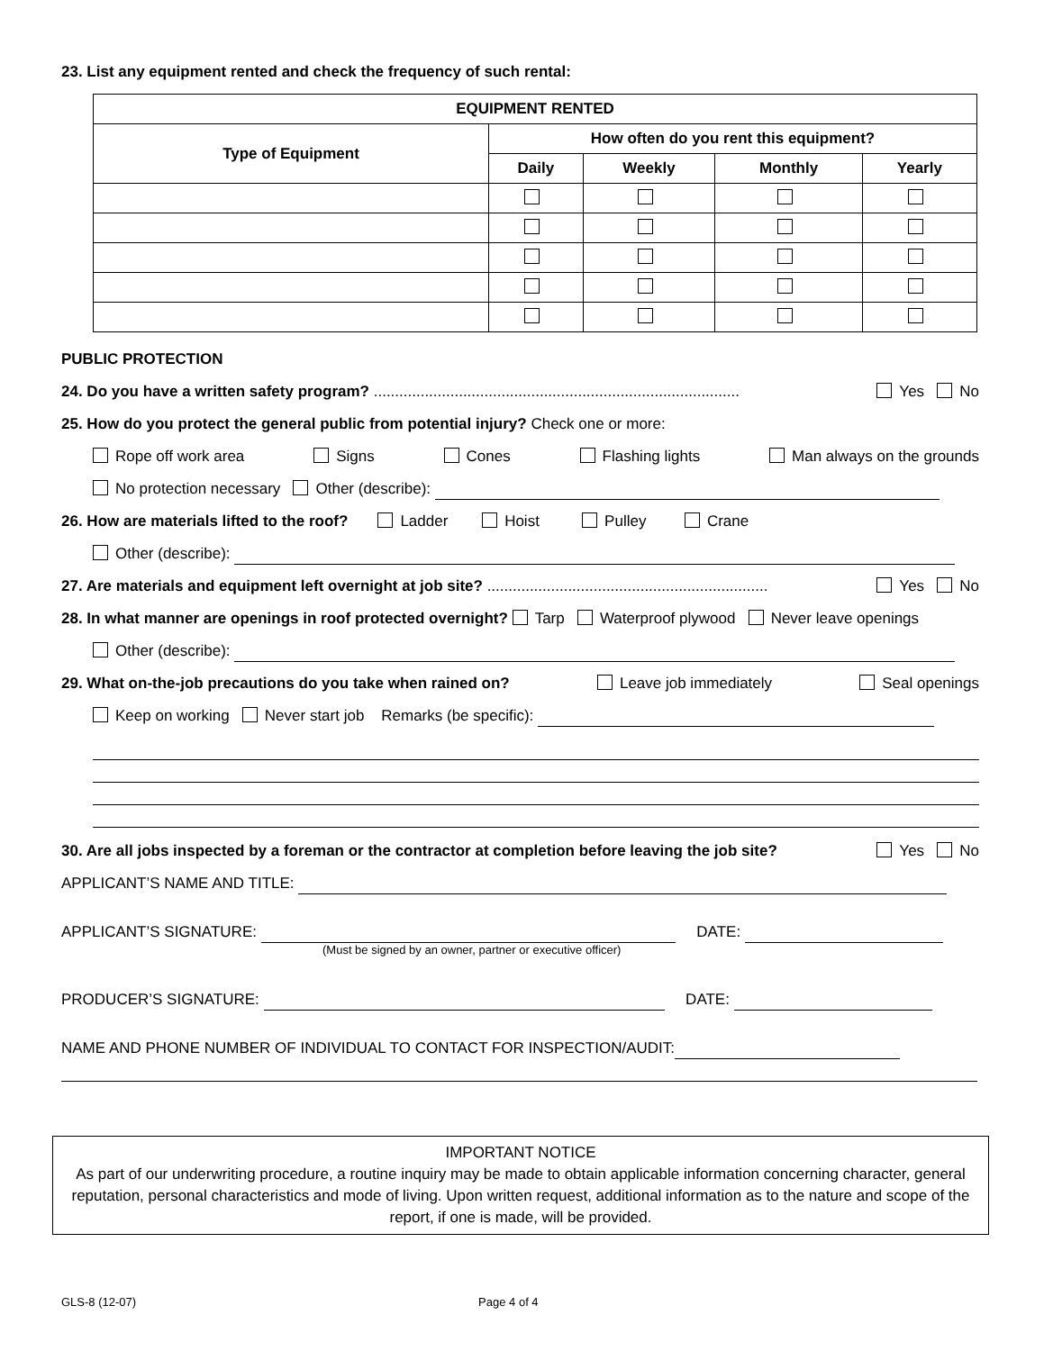23. List any equipment rented and check the frequency of such rental:
| EQUIPMENT RENTED | | | | |
| --- | --- | --- | --- | --- |
| Type of Equipment | How often do you rent this equipment? | | | |
| | Daily | Weekly | Monthly | Yearly |
PUBLIC PROTECTION
24. Do you have a written safety program? ...................................................................................... Yes No
25. How do you protect the general public from potential injury? Check one or more:
Rope off work area Signs Cones Flashing lights Man always on the grounds
No protection necessary Other (describe):
26. How are materials lifted to the roof? Ladder Hoist Pulley Crane
Other (describe):
27. Are materials and equipment left overnight at job site? .................................................................. Yes No
28. In what manner are openings in roof protected overnight? Tarp Waterproof plywood Never leave openings
Other (describe):
29. What on-the-job precautions do you take when rained on? Leave job immediately Seal openings
Keep on working Never start job Remarks (be specific):
30. Are all jobs inspected by a foreman or the contractor at completion before leaving the job site? Yes No
APPLICANT’S NAME AND TITLE:
APPLICANT’S SIGNATURE: DATE:
(Must be signed by an owner, partner or executive officer)
PRODUCER’S SIGNATURE: DATE:
NAME AND PHONE NUMBER OF INDIVIDUAL TO CONTACT FOR INSPECTION/AUDIT:
IMPORTANT NOTICE
As part of our underwriting procedure, a routine inquiry may be made to obtain applicable information concerning character, general reputation, personal characteristics and mode of living. Upon written request, additional information as to the nature and scope of the report, if one is made, will be provided.
GLS-8 (12-07) Page 4 of 4